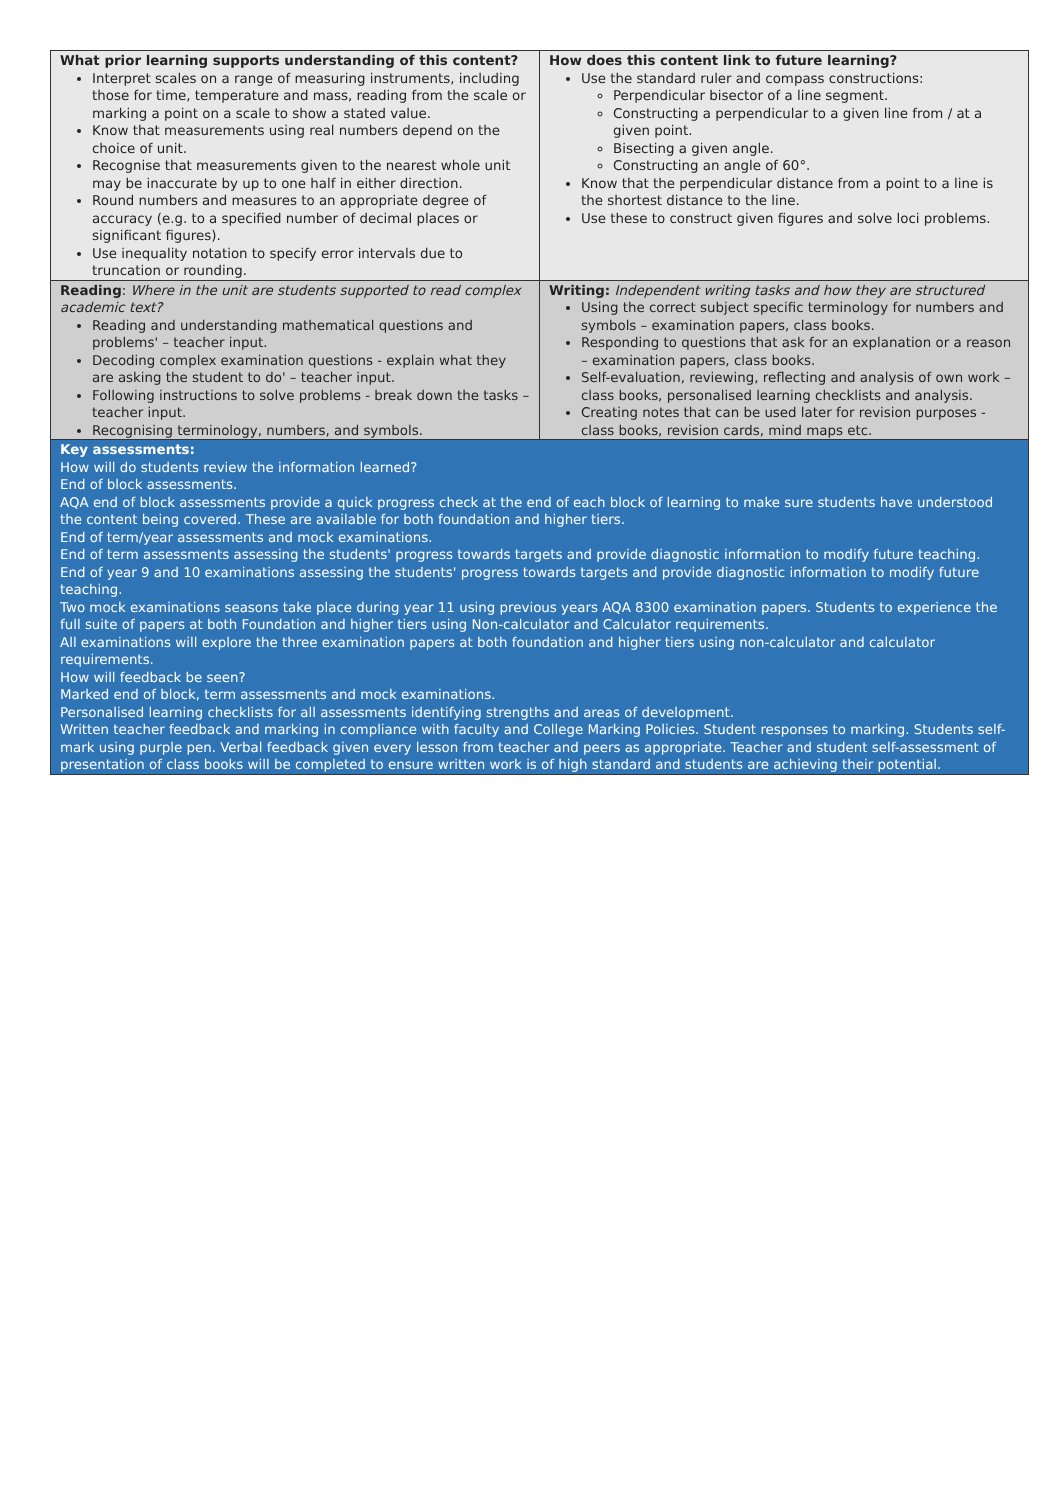| What prior learning supports understanding of this content? Interpret scales on a range of measuring instruments, including those for time, temperature and mass, reading from the scale or marking a point on a scale to show a stated value. Know that measurements using real numbers depend on the choice of unit. Recognise that measurements given to the nearest whole unit may be inaccurate by up to one half in either direction. Round numbers and measures to an appropriate degree of accuracy (e.g. to a specified number of decimal places or significant figures). Use inequality notation to specify error intervals due to truncation or rounding. | How does this content link to future learning? Use the standard ruler and compass constructions: Perpendicular bisector of a line segment. Constructing a perpendicular to a given line from / at a given point. Bisecting a given angle. Constructing an angle of 60°. Know that the perpendicular distance from a point to a line is the shortest distance to the line. Use these to construct given figures and solve loci problems. |
| Reading : Where in the unit are students supported to read complex academic text? Reading and understanding mathematical questions and problems' – teacher input. Decoding complex examination questions - explain what they are asking the student to do' – teacher input. Following instructions to solve problems - break down the tasks – teacher input. Recognising terminology, numbers, and symbols. | Writing: Independent writing tasks and how they are structured Using the correct subject specific terminology for numbers and symbols – examination papers, class books. Responding to questions that ask for an explanation or a reason – examination papers, class books. Self-evaluation, reviewing, reflecting and analysis of own work – class books, personalised learning checklists and analysis. Creating notes that can be used later for revision purposes - class books, revision cards, mind maps etc. |
| Key assessments: How will do students review the information learned? End of block assessments. AQA end of block assessments provide a quick progress check at the end of each block of learning to make sure students have understood the content being covered. These are available for both foundation and higher tiers. End of term/year assessments and mock examinations. End of term assessments assessing the students' progress towards targets and provide diagnostic information to modify future teaching. End of year 9 and 10 examinations assessing the students' progress towards targets and provide diagnostic information to modify future teaching. Two mock examinations seasons take place during year 11 using previous years AQA 8300 examination papers. Students to experience the full suite of papers at both Foundation and higher tiers using Non-calculator and Calculator requirements. All examinations will explore the three examination papers at both foundation and higher tiers using non-calculator and calculator requirements. How will feedback be seen? Marked end of block, term assessments and mock examinations. Personalised learning checklists for all assessments identifying strengths and areas of development. Written teacher feedback and marking in compliance with faculty and College Marking Policies. Student responses to marking. Students self-mark using purple pen. Verbal feedback given every lesson from teacher and peers as appropriate. Teacher and student self-assessment of presentation of class books will be completed to ensure written work is of high standard and students are achieving their potential. | |